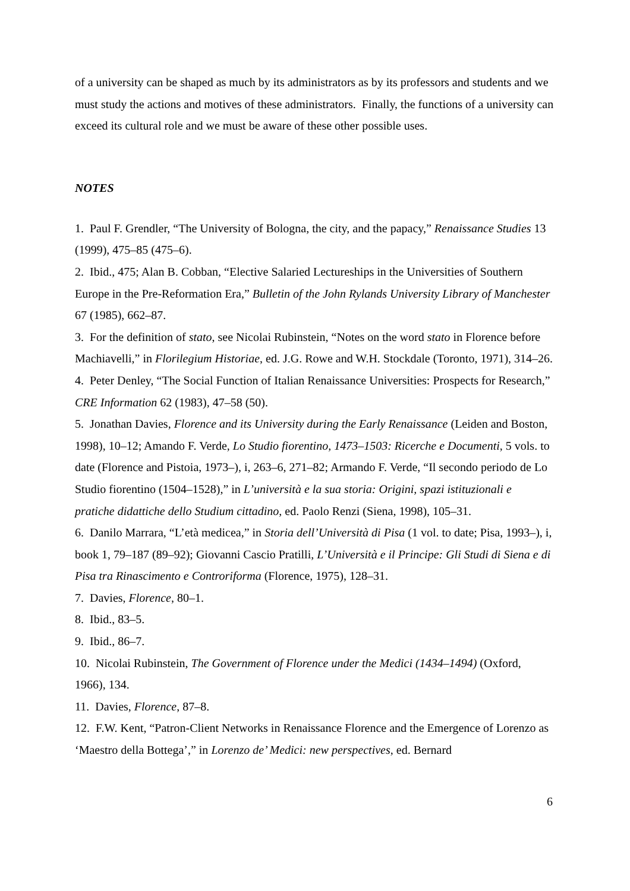of a university can be shaped as much by its administrators as by its professors and students and we must study the actions and motives of these administrators. Finally, the functions of a university can exceed its cultural role and we must be aware of these other possible uses.
NOTES
1. Paul F. Grendler, “The University of Bologna, the city, and the papacy,” Renaissance Studies 13 (1999), 475–85 (475–6).
2. Ibid., 475; Alan B. Cobban, “Elective Salaried Lectureships in the Universities of Southern Europe in the Pre-Reformation Era,” Bulletin of the John Rylands University Library of Manchester 67 (1985), 662–87.
3. For the definition of stato, see Nicolai Rubinstein, “Notes on the word stato in Florence before Machiavelli,” in Florilegium Historiae, ed. J.G. Rowe and W.H. Stockdale (Toronto, 1971), 314–26.
4. Peter Denley, “The Social Function of Italian Renaissance Universities: Prospects for Research,” CRE Information 62 (1983), 47–58 (50).
5. Jonathan Davies, Florence and its University during the Early Renaissance (Leiden and Boston, 1998), 10–12; Amando F. Verde, Lo Studio fiorentino, 1473–1503: Ricerche e Documenti, 5 vols. to date (Florence and Pistoia, 1973–), i, 263–6, 271–82; Armando F. Verde, “Il secondo periodo de Lo Studio fiorentino (1504–1528),” in L’università e la sua storia: Origini, spazi istituzionali e pratiche didattiche dello Studium cittadino, ed. Paolo Renzi (Siena, 1998), 105–31.
6. Danilo Marrara, “L’età medicea,” in Storia dell’Università di Pisa (1 vol. to date; Pisa, 1993–), i, book 1, 79–187 (89–92); Giovanni Cascio Pratilli, L’Università e il Principe: Gli Studi di Siena e di Pisa tra Rinascimento e Controriforma (Florence, 1975), 128–31.
7. Davies, Florence, 80–1.
8. Ibid., 83–5.
9. Ibid., 86–7.
10. Nicolai Rubinstein, The Government of Florence under the Medici (1434–1494) (Oxford, 1966), 134.
11. Davies, Florence, 87–8.
12. F.W. Kent, “Patron-Client Networks in Renaissance Florence and the Emergence of Lorenzo as ‘Maestro della Bottega’,” in Lorenzo de’ Medici: new perspectives, ed. Bernard
6